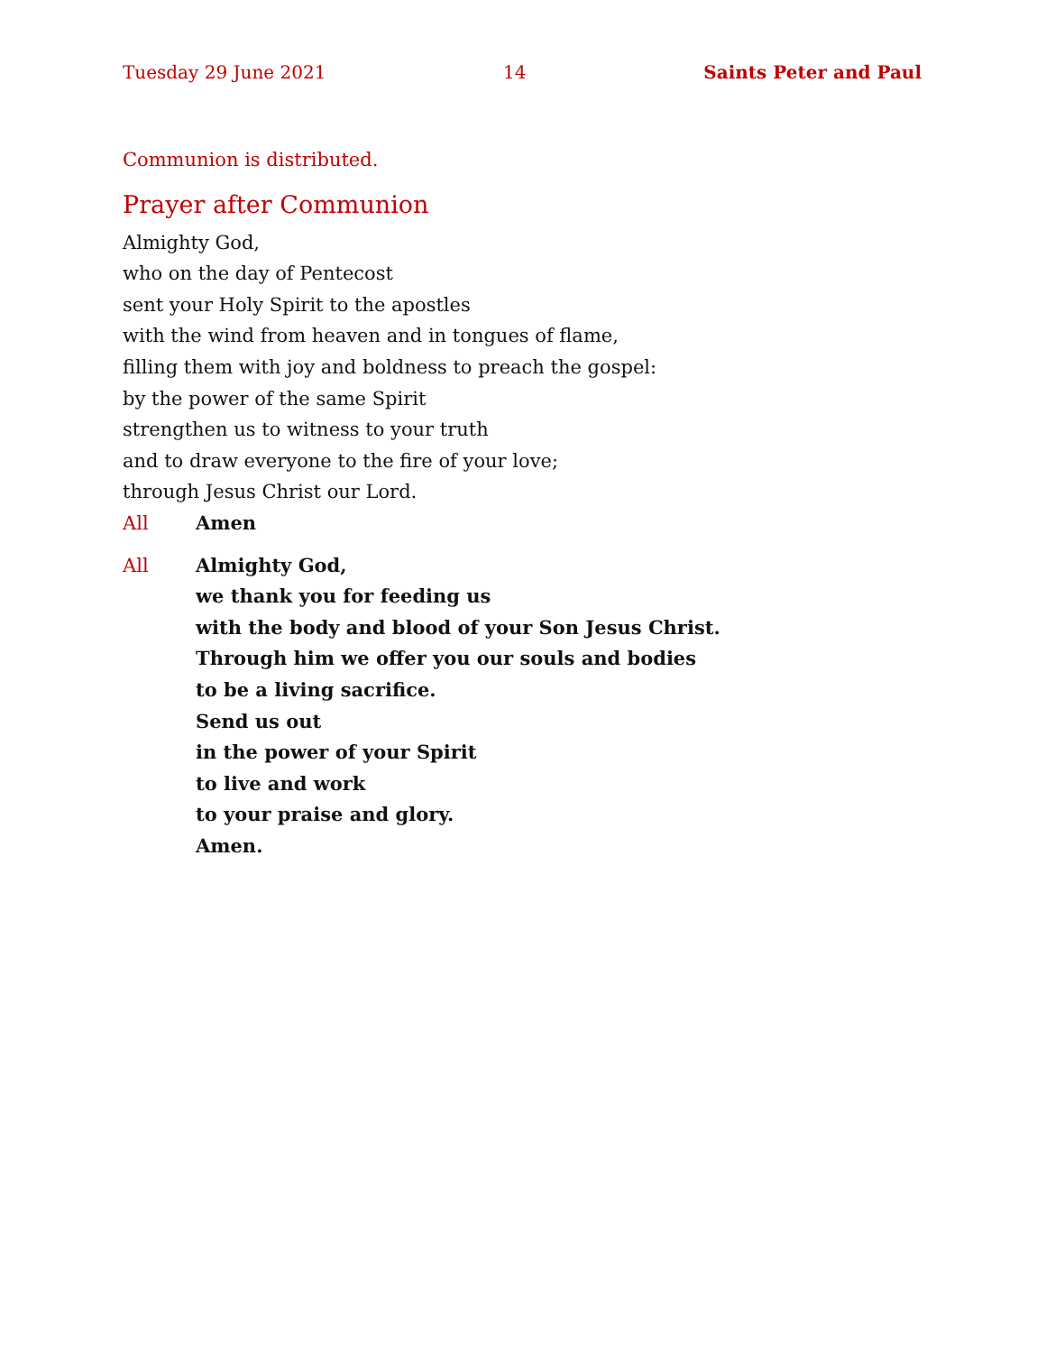Tuesday 29 June 2021 14 Saints Peter and Paul
Communion is distributed.
Prayer after Communion
Almighty God,
who on the day of Pentecost
sent your Holy Spirit to the apostles
with the wind from heaven and in tongues of flame,
filling them with joy and boldness to preach the gospel:
by the power of the same Spirit
strengthen us to witness to your truth
and to draw everyone to the fire of your love;
through Jesus Christ our Lord.
All Amen
All Almighty God,
we thank you for feeding us
with the body and blood of your Son Jesus Christ.
Through him we offer you our souls and bodies
to be a living sacrifice.
Send us out
in the power of your Spirit
to live and work
to your praise and glory.
Amen.